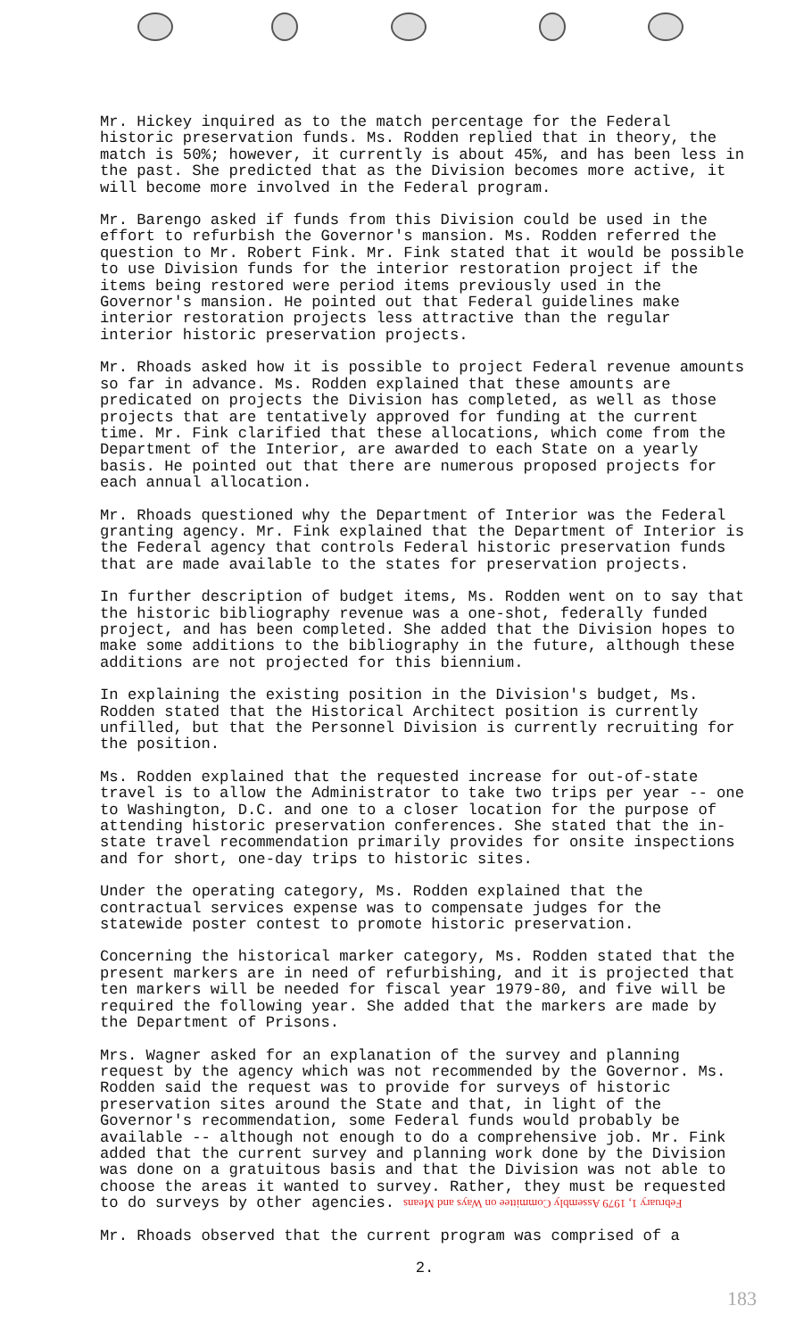Mr. Hickey inquired as to the match percentage for the Federal historic preservation funds. Ms. Rodden replied that in theory, the match is 50%; however, it currently is about 45%, and has been less in the past. She predicted that as the Division becomes more active, it will become more involved in the Federal program.
Mr. Barengo asked if funds from this Division could be used in the effort to refurbish the Governor's mansion. Ms. Rodden referred the question to Mr. Robert Fink. Mr. Fink stated that it would be possible to use Division funds for the interior restoration project if the items being restored were period items previously used in the Governor's mansion. He pointed out that Federal guidelines make interior restoration projects less attractive than the regular interior historic preservation projects.
Mr. Rhoads asked how it is possible to project Federal revenue amounts so far in advance. Ms. Rodden explained that these amounts are predicated on projects the Division has completed, as well as those projects that are tentatively approved for funding at the current time. Mr. Fink clarified that these allocations, which come from the Department of the Interior, are awarded to each State on a yearly basis. He pointed out that there are numerous proposed projects for each annual allocation.
Mr. Rhoads questioned why the Department of Interior was the Federal granting agency. Mr. Fink explained that the Department of Interior is the Federal agency that controls Federal historic preservation funds that are made available to the states for preservation projects.
In further description of budget items, Ms. Rodden went on to say that the historic bibliography revenue was a one-shot, federally funded project, and has been completed. She added that the Division hopes to make some additions to the bibliography in the future, although these additions are not projected for this biennium.
In explaining the existing position in the Division's budget, Ms. Rodden stated that the Historical Architect position is currently unfilled, but that the Personnel Division is currently recruiting for the position.
Ms. Rodden explained that the requested increase for out-of-state travel is to allow the Administrator to take two trips per year -- one to Washington, D.C. and one to a closer location for the purpose of attending historic preservation conferences. She stated that the in-state travel recommendation primarily provides for onsite inspections and for short, one-day trips to historic sites.
Under the operating category, Ms. Rodden explained that the contractual services expense was to compensate judges for the statewide poster contest to promote historic preservation.
Concerning the historical marker category, Ms. Rodden stated that the present markers are in need of refurbishing, and it is projected that ten markers will be needed for fiscal year 1979-80, and five will be required the following year. She added that the markers are made by the Department of Prisons.
Mrs. Wagner asked for an explanation of the survey and planning request by the agency which was not recommended by the Governor. Ms. Rodden said the request was to provide for surveys of historic preservation sites around the State and that, in light of the Governor's recommendation, some Federal funds would probably be available -- although not enough to do a comprehensive job. Mr. Fink added that the current survey and planning work done by the Division was done on a gratuitous basis and that the Division was not able to choose the areas it wanted to survey. Rather, they must be requested to do surveys by other agencies. February 1, 1979 Assembly Committee on Ways and Means
Mr. Rhoads observed that the current program was comprised of a
2.
183